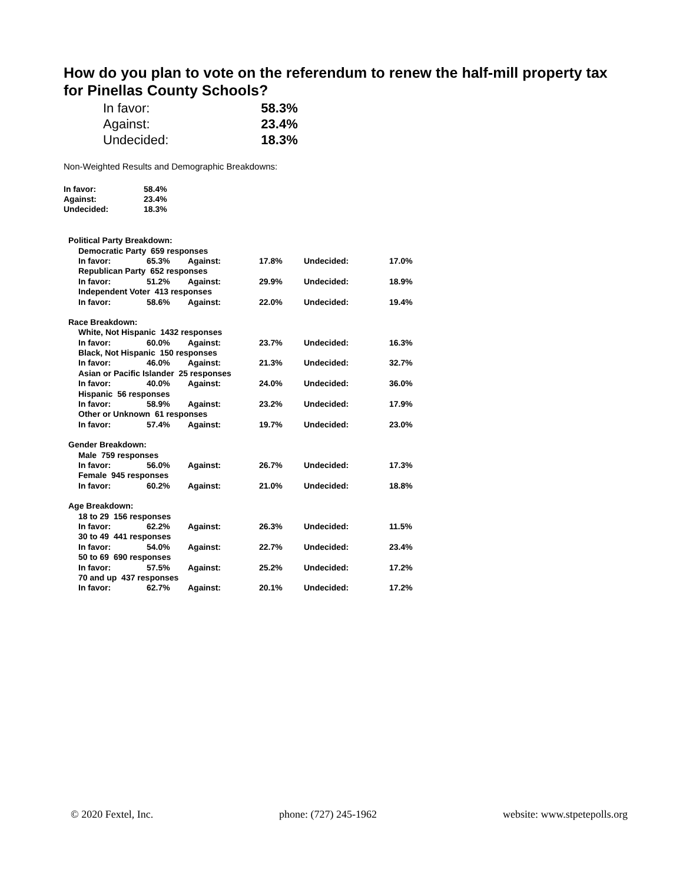How do you plan to vote on the referendum to renew the half-mill property tax for Pinellas County Schools?
| In favor: | 58.3% |
| Against: | 23.4% |
| Undecided: | 18.3% |
Non-Weighted Results and Demographic Breakdowns:
| In favor: | 58.4% |
| Against: | 23.4% |
| Undecided: | 18.3% |
| Political Party Breakdown: | | | | | |
| Democratic Party 659 responses | | | | | |
| In favor: | 65.3% | Against: | 17.8% | Undecided: | 17.0% |
| Republican Party 652 responses | | | | | |
| In favor: | 51.2% | Against: | 29.9% | Undecided: | 18.9% |
| Independent Voter 413 responses | | | | | |
| In favor: | 58.6% | Against: | 22.0% | Undecided: | 19.4% |
| Race Breakdown: | | | | | |
| White, Not Hispanic 1432 responses | | | | | |
| In favor: | 60.0% | Against: | 23.7% | Undecided: | 16.3% |
| Black, Not Hispanic 150 responses | | | | | |
| In favor: | 46.0% | Against: | 21.3% | Undecided: | 32.7% |
| Asian or Pacific Islander 25 responses | | | | | |
| In favor: | 40.0% | Against: | 24.0% | Undecided: | 36.0% |
| Hispanic 56 responses | | | | | |
| In favor: | 58.9% | Against: | 23.2% | Undecided: | 17.9% |
| Other or Unknown 61 responses | | | | | |
| In favor: | 57.4% | Against: | 19.7% | Undecided: | 23.0% |
| Gender Breakdown: | | | | | |
| Male 759 responses | | | | | |
| In favor: | 56.0% | Against: | 26.7% | Undecided: | 17.3% |
| Female 945 responses | | | | | |
| In favor: | 60.2% | Against: | 21.0% | Undecided: | 18.8% |
| Age Breakdown: | | | | | |
| 18 to 29 156 responses | | | | | |
| In favor: | 62.2% | Against: | 26.3% | Undecided: | 11.5% |
| 30 to 49 441 responses | | | | | |
| In favor: | 54.0% | Against: | 22.7% | Undecided: | 23.4% |
| 50 to 69 690 responses | | | | | |
| In favor: | 57.5% | Against: | 25.2% | Undecided: | 17.2% |
| 70 and up 437 responses | | | | | |
| In favor: | 62.7% | Against: | 20.1% | Undecided: | 17.2% |
© 2020 Fextel, Inc. phone: (727) 245-1962 website: www.stpetepolls.org